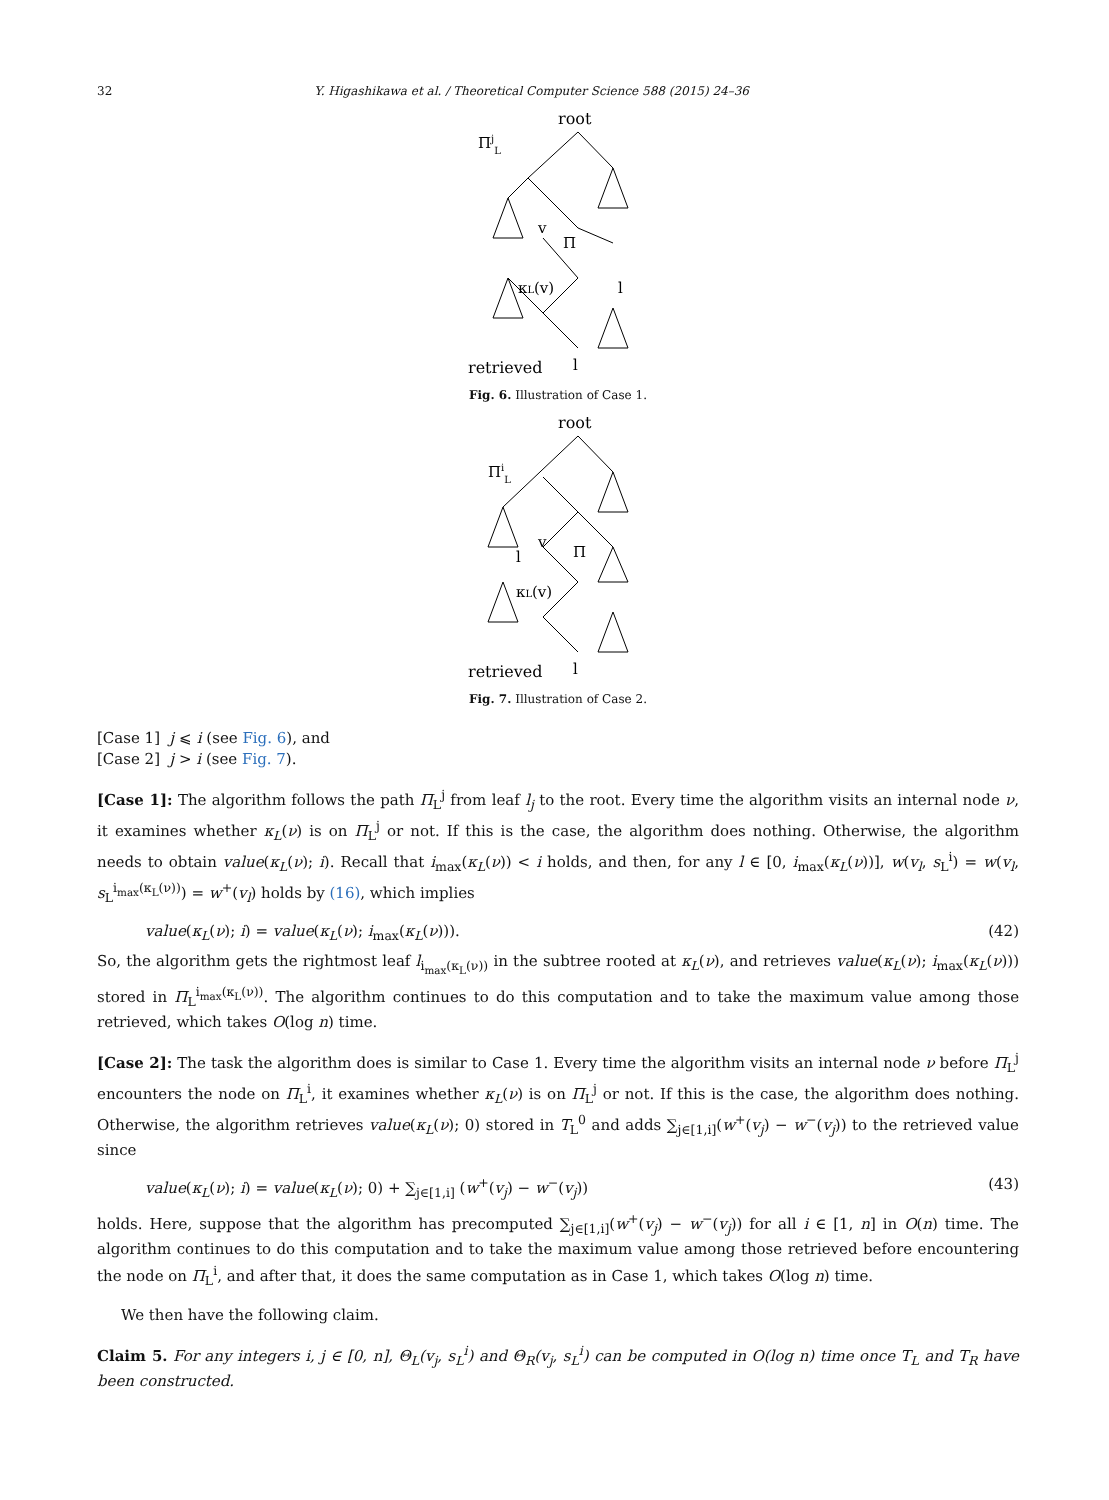32 Y. Higashikawa et al. / Theoretical Computer Science 588 (2015) 24–36
root
ΠjL
v
Π
κL(v)
l
retrieved
l
Fig. 6. Illustration of Case 1.
root
ΠiL
v
Π
κL(v)
l
retrieved
l
Fig. 7. Illustration of Case 2.
[Case 1] j ⩽ i (see Fig. 6), and
[Case 2] j > i (see Fig. 7).
[Case 1]: The algorithm follows the path Π<sub>L</sub><sup>j</sup> from leaf l<sub>j</sub> to the root. Every time the algorithm visits an internal node ν, it examines whether κ<sub>L</sub>(ν) is on Π<sub>L</sub><sup>j</sup> or not. If this is the case, the algorithm does nothing. Otherwise, the algorithm needs to obtain value(κ<sub>L</sub>(ν); i). Recall that i<sub>max</sub>(κ<sub>L</sub>(ν)) < i holds, and then, for any l ∈ [0, i<sub>max</sub>(κ<sub>L</sub>(ν))], w(v<sub>l</sub>, s<sub>L</sub><sup>i</sup>) = w(v<sub>l</sub>, s<sub>L</sub><sup>i<sub>max</sub>(κ<sub>L</sub>(ν))</sup>) = w<sup>+</sup>(v<sub>l</sub>) holds by (16), which implies
value(κ<sub>L</sub>(ν); i) = value(κ<sub>L</sub>(ν); i<sub>max</sub>(κ<sub>L</sub>(ν))). (42)
So, the algorithm gets the rightmost leaf l<sub>i<sub>max</sub>(κ<sub>L</sub>(ν))</sub> in the subtree rooted at κ<sub>L</sub>(ν), and retrieves value(κ<sub>L</sub>(ν); i<sub>max</sub>(κ<sub>L</sub>(ν))) stored in Π<sub>L</sub><sup>i<sub>max</sub>(κ<sub>L</sub>(ν))</sup>. The algorithm continues to do this computation and to take the maximum value among those retrieved, which takes O(log n) time.
[Case 2]: The task the algorithm does is similar to Case 1. Every time the algorithm visits an internal node ν before Π<sub>L</sub><sup>j</sup> encounters the node on Π<sub>L</sub><sup>i</sup>, it examines whether κ<sub>L</sub>(ν) is on Π<sub>L</sub><sup>j</sup> or not. If this is the case, the algorithm does nothing. Otherwise, the algorithm retrieves value(κ<sub>L</sub>(ν); 0) stored in T<sub>L</sub><sup>0</sup> and adds ∑<sub>j∈[1,i]</sub>(w<sup>+</sup>(v<sub>j</sub>) − w<sup>−</sup>(v<sub>j</sub>)) to the retrieved value since
value(κ<sub>L</sub>(ν); i) = value(κ<sub>L</sub>(ν); 0) + ∑<sub>j∈[1,i]</sub> (w<sup>+</sup>(v<sub>j</sub>) − w<sup>−</sup>(v<sub>j</sub>)) (43)
holds. Here, suppose that the algorithm has precomputed ∑<sub>j∈[1,i]</sub>(w<sup>+</sup>(v<sub>j</sub>) − w<sup>−</sup>(v<sub>j</sub>)) for all i ∈ [1, n] in O(n) time. The algorithm continues to do this computation and to take the maximum value among those retrieved before encountering the node on Π<sub>L</sub><sup>i</sup>, and after that, it does the same computation as in Case 1, which takes O(log n) time.
We then have the following claim.
Claim 5. For any integers i, j ∈ [0, n], Θ<sub>L</sub>(v<sub>j</sub>, s<sub>L</sub><sup>i</sup>) and Θ<sub>R</sub>(v<sub>j</sub>, s<sub>L</sub><sup>i</sup>) can be computed in O(log n) time once T<sub>L</sub> and T<sub>R</sub> have been constructed.